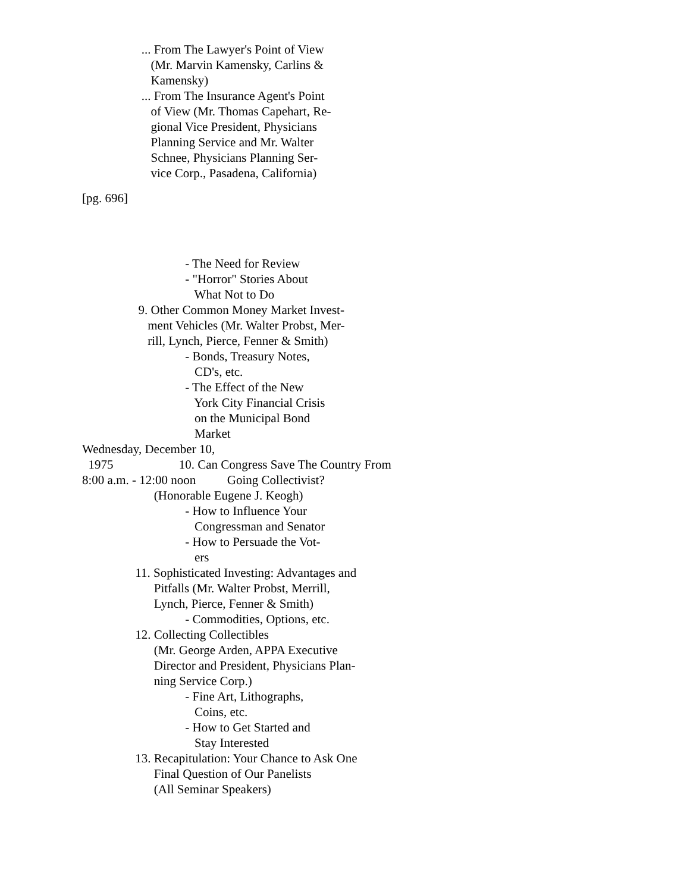... From The Lawyer's Point of View (Mr. Marvin Kamensky, Carlins & Kamensky) ... From The Insurance Agent's Point of View (Mr. Thomas Capehart, Re- gional Vice President, Physicians Planning Service and Mr. Walter Schnee, Physicians Planning Ser- vice Corp., Pasadena, California)
[pg. 696]
- The Need for Review - "Horror" Stories About What Not to Do 9. Other Common Money Market Invest- ment Vehicles (Mr. Walter Probst, Mer- rill, Lynch, Pierce, Fenner & Smith) - Bonds, Treasury Notes, CD's, etc. - The Effect of the New York City Financial Crisis on the Municipal Bond Market Wednesday, December 10, 1975 10. Can Congress Save The Country From 8:00 a.m. - 12:00 noon Going Collectivist? (Honorable Eugene J. Keogh) - How to Influence Your Congressman and Senator - How to Persuade the Vot- ers 11. Sophisticated Investing: Advantages and Pitfalls (Mr. Walter Probst, Merrill, Lynch, Pierce, Fenner & Smith) - Commodities, Options, etc. 12. Collecting Collectibles (Mr. George Arden, APPA Executive Director and President, Physicians Plan- ning Service Corp.) - Fine Art, Lithographs, Coins, etc. - How to Get Started and Stay Interested 13. Recapitulation: Your Chance to Ask One Final Question of Our Panelists (All Seminar Speakers)